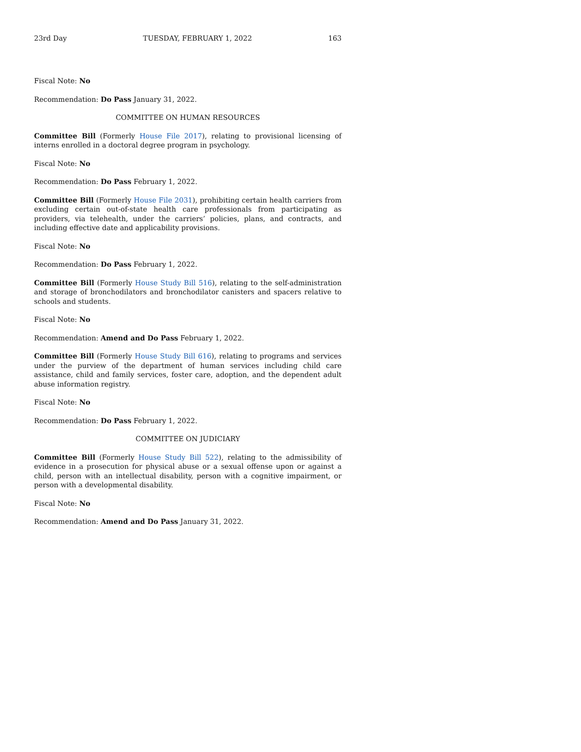23rd Day TUESDAY, FEBRUARY 1, 2022 163
Fiscal Note: No
Recommendation: Do Pass January 31, 2022.
COMMITTEE ON HUMAN RESOURCES
Committee Bill (Formerly House File 2017), relating to provisional licensing of interns enrolled in a doctoral degree program in psychology.
Fiscal Note: No
Recommendation: Do Pass February 1, 2022.
Committee Bill (Formerly House File 2031), prohibiting certain health carriers from excluding certain out-of-state health care professionals from participating as providers, via telehealth, under the carriers’ policies, plans, and contracts, and including effective date and applicability provisions.
Fiscal Note: No
Recommendation: Do Pass February 1, 2022.
Committee Bill (Formerly House Study Bill 516), relating to the self-administration and storage of bronchodilators and bronchodilator canisters and spacers relative to schools and students.
Fiscal Note: No
Recommendation: Amend and Do Pass February 1, 2022.
Committee Bill (Formerly House Study Bill 616), relating to programs and services under the purview of the department of human services including child care assistance, child and family services, foster care, adoption, and the dependent adult abuse information registry.
Fiscal Note: No
Recommendation: Do Pass February 1, 2022.
COMMITTEE ON JUDICIARY
Committee Bill (Formerly House Study Bill 522), relating to the admissibility of evidence in a prosecution for physical abuse or a sexual offense upon or against a child, person with an intellectual disability, person with a cognitive impairment, or person with a developmental disability.
Fiscal Note: No
Recommendation: Amend and Do Pass January 31, 2022.